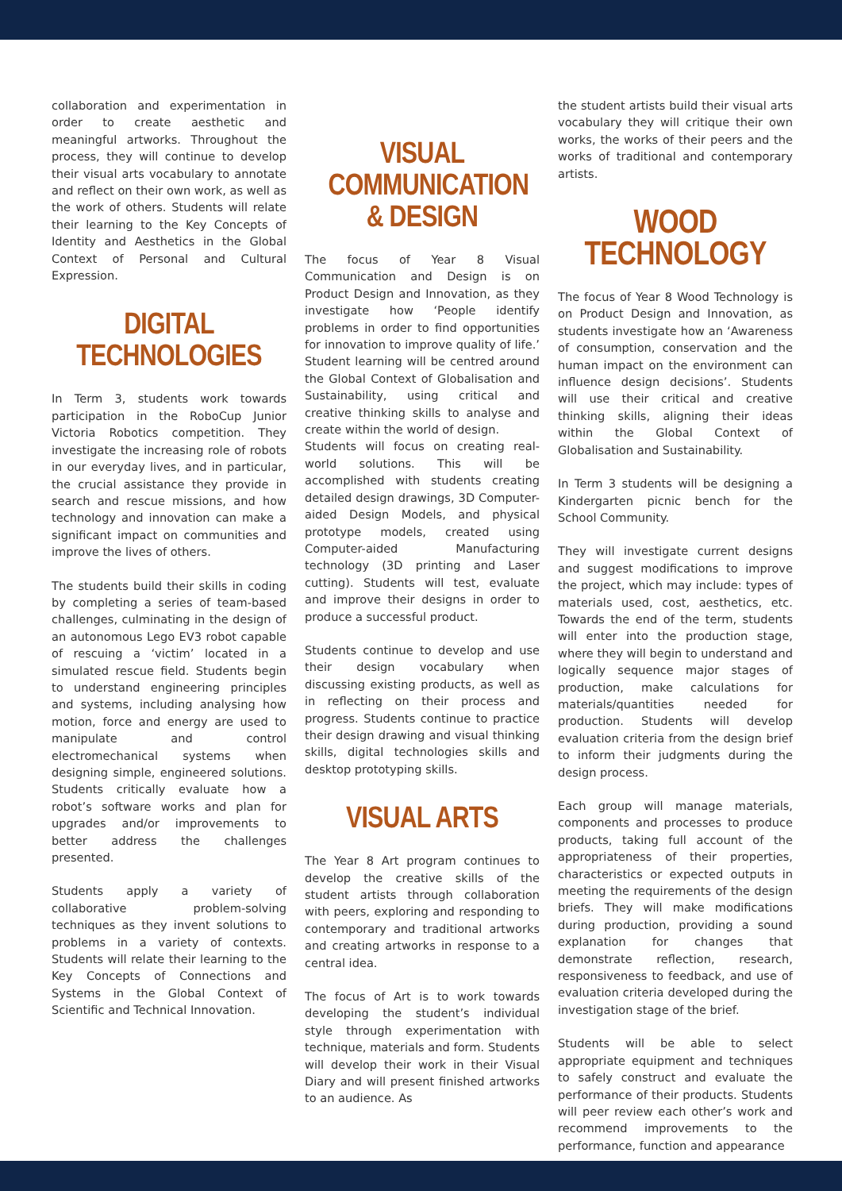collaboration and experimentation in order to create aesthetic and meaningful artworks. Throughout the process, they will continue to develop their visual arts vocabulary to annotate and reflect on their own work, as well as the work of others. Students will relate their learning to the Key Concepts of Identity and Aesthetics in the Global Context of Personal and Cultural Expression.
DIGITAL
TECHNOLOGIES
In Term 3, students work towards participation in the RoboCup Junior Victoria Robotics competition. They investigate the increasing role of robots in our everyday lives, and in particular, the crucial assistance they provide in search and rescue missions, and how technology and innovation can make a significant impact on communities and improve the lives of others.
The students build their skills in coding by completing a series of team-based challenges, culminating in the design of an autonomous Lego EV3 robot capable of rescuing a ‘victim’ located in a simulated rescue field. Students begin to understand engineering principles and systems, including analysing how motion, force and energy are used to manipulate and control electromechanical systems when designing simple, engineered solutions. Students critically evaluate how a robot’s software works and plan for upgrades and/or improvements to better address the challenges presented.
Students apply a variety of collaborative problem-solving techniques as they invent solutions to problems in a variety of contexts. Students will relate their learning to the Key Concepts of Connections and Systems in the Global Context of Scientific and Technical Innovation.
VISUAL
COMMUNICATION
& DESIGN
The focus of Year 8 Visual Communication and Design is on Product Design and Innovation, as they investigate how ‘People identify problems in order to find opportunities for innovation to improve quality of life.’ Student learning will be centred around the Global Context of Globalisation and Sustainability, using critical and creative thinking skills to analyse and create within the world of design.
Students will focus on creating real-world solutions. This will be accomplished with students creating detailed design drawings, 3D Computer-aided Design Models, and physical prototype models, created using Computer-aided Manufacturing technology (3D printing and Laser cutting). Students will test, evaluate and improve their designs in order to produce a successful product.
Students continue to develop and use their design vocabulary when discussing existing products, as well as in reflecting on their process and progress. Students continue to practice their design drawing and visual thinking skills, digital technologies skills and desktop prototyping skills.
VISUAL ARTS
The Year 8 Art program continues to develop the creative skills of the student artists through collaboration with peers, exploring and responding to contemporary and traditional artworks and creating artworks in response to a central idea.
The focus of Art is to work towards developing the student’s individual style through experimentation with technique, materials and form. Students will develop their work in their Visual Diary and will present finished artworks to an audience. As
the student artists build their visual arts vocabulary they will critique their own works, the works of their peers and the works of traditional and contemporary artists.
WOOD TECHNOLOGY
The focus of Year 8 Wood Technology is on Product Design and Innovation, as students investigate how an ‘Awareness of consumption, conservation and the human impact on the environment can influence design decisions’. Students will use their critical and creative thinking skills, aligning their ideas within the Global Context of Globalisation and Sustainability.
In Term 3 students will be designing a Kindergarten picnic bench for the School Community.
They will investigate current designs and suggest modifications to improve the project, which may include: types of materials used, cost, aesthetics, etc. Towards the end of the term, students will enter into the production stage, where they will begin to understand and logically sequence major stages of production, make calculations for materials/quantities needed for production. Students will develop evaluation criteria from the design brief to inform their judgments during the design process.
Each group will manage materials, components and processes to produce products, taking full account of the appropriateness of their properties, characteristics or expected outputs in meeting the requirements of the design briefs. They will make modifications during production, providing a sound explanation for changes that demonstrate reflection, research, responsiveness to feedback, and use of evaluation criteria developed during the investigation stage of the brief.
Students will be able to select appropriate equipment and techniques to safely construct and evaluate the performance of their products. Students will peer review each other’s work and recommend improvements to the performance, function and appearance